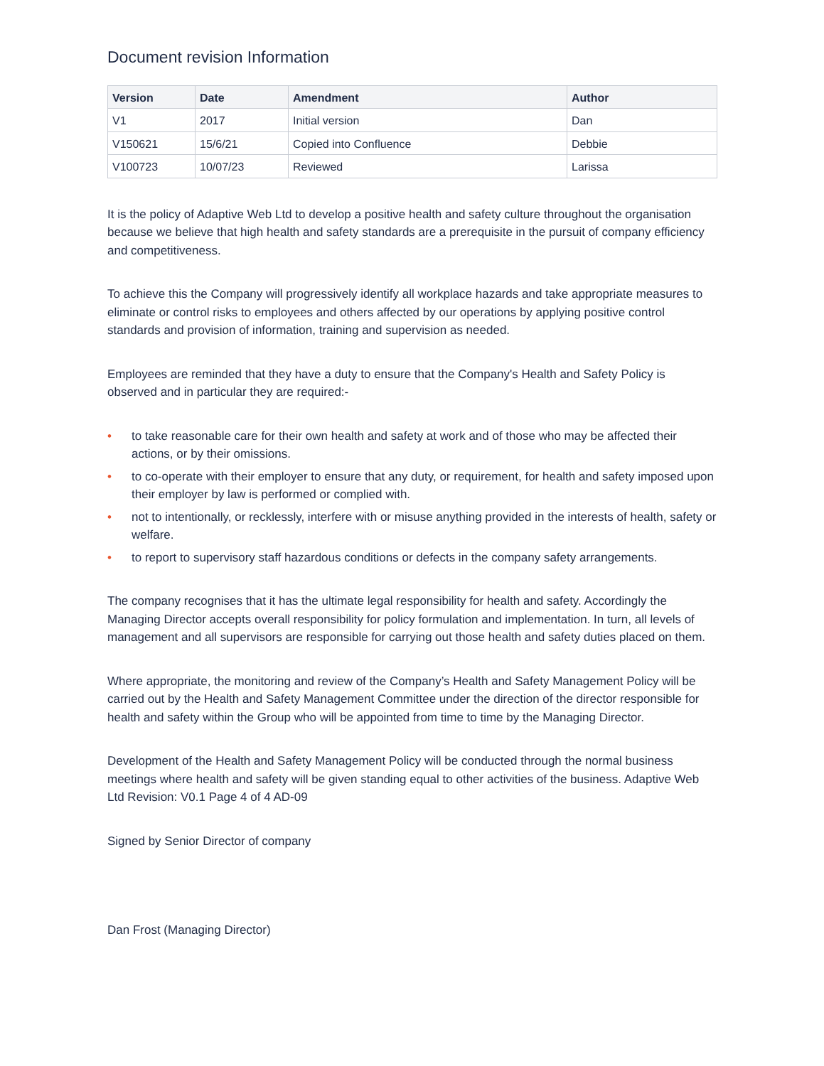Document revision Information
| Version | Date | Amendment | Author |
| --- | --- | --- | --- |
| V1 | 2017 | Initial version | Dan |
| V150621 | 15/6/21 | Copied into Confluence | Debbie |
| V100723 | 10/07/23 | Reviewed | Larissa |
It is the policy of Adaptive Web Ltd to develop a positive health and safety culture throughout the organisation because we believe that high health and safety standards are a prerequisite in the pursuit of company efficiency and competitiveness.
To achieve this the Company will progressively identify all workplace hazards and take appropriate measures to eliminate or control risks to employees and others affected by our operations by applying positive control standards and provision of information, training and supervision as needed.
Employees are reminded that they have a duty to ensure that the Company's Health and Safety Policy is observed and in particular they are required:-
• to take reasonable care for their own health and safety at work and of those who may be affected their actions, or by their omissions.
• to co-operate with their employer to ensure that any duty, or requirement, for health and safety imposed upon their employer by law is performed or complied with.
• not to intentionally, or recklessly, interfere with or misuse anything provided in the interests of health, safety or welfare.
• to report to supervisory staff hazardous conditions or defects in the company safety arrangements.
The company recognises that it has the ultimate legal responsibility for health and safety. Accordingly the Managing Director accepts overall responsibility for policy formulation and implementation. In turn, all levels of management and all supervisors are responsible for carrying out those health and safety duties placed on them.
Where appropriate, the monitoring and review of the Company’s Health and Safety Management Policy will be carried out by the Health and Safety Management Committee under the direction of the director responsible for health and safety within the Group who will be appointed from time to time by the Managing Director.
Development of the Health and Safety Management Policy will be conducted through the normal business meetings where health and safety will be given standing equal to other activities of the business. Adaptive Web Ltd Revision: V0.1 Page 4 of 4 AD-09
Signed by Senior Director of company
Dan Frost (Managing Director)